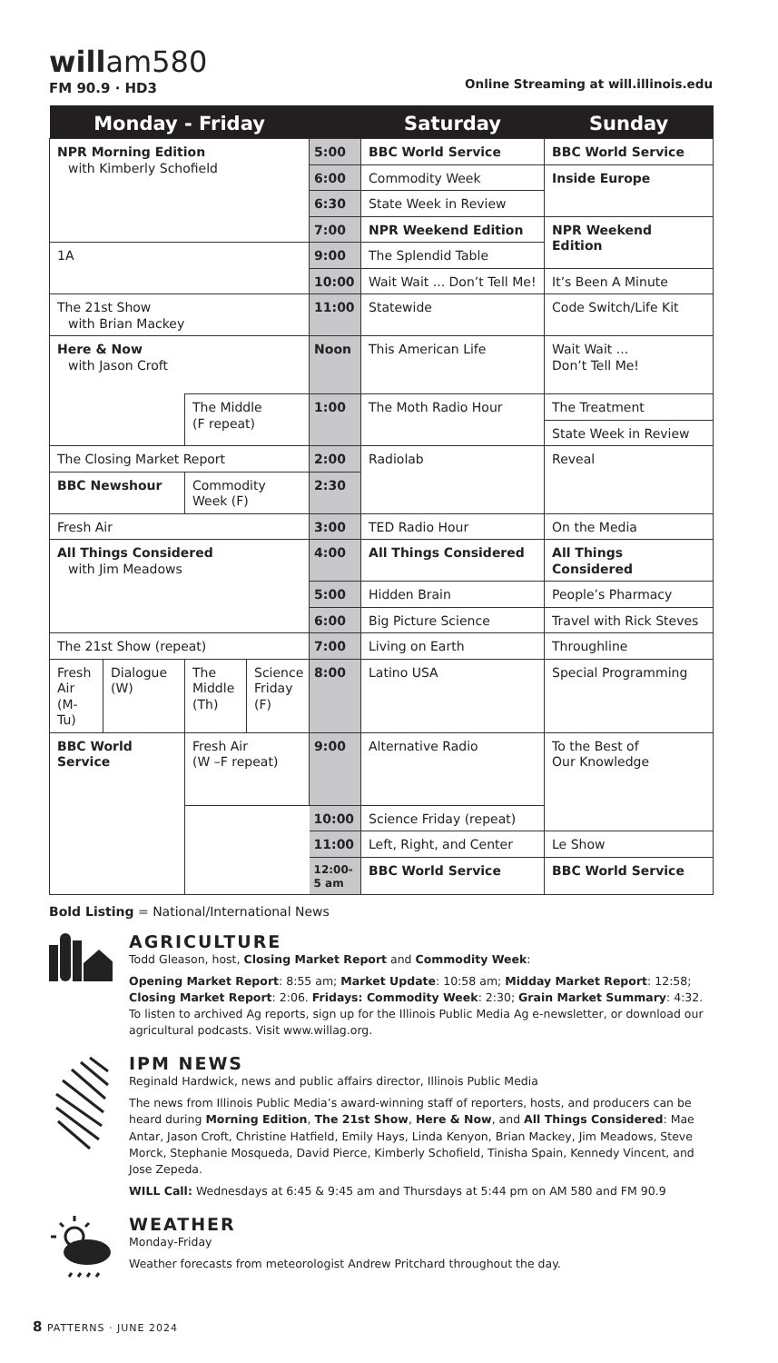willam580
FM 90.9 · HD3
Online Streaming at will.illinois.edu
| Monday - Friday | | | | | Saturday | Sunday |
| --- | --- | --- | --- | --- | --- | --- |
| NPR Morning Edition with Kimberly Schofield | | | | 5:00 | BBC World Service | BBC World Service |
| | | | | 6:00 | Commodity Week | Inside Europe |
| | | | | 6:30 | State Week in Review | |
| | | | | 7:00 | NPR Weekend Edition | NPR Weekend Edition |
| 1A | | | | 9:00 | The Splendid Table | |
| | | | | 10:00 | Wait Wait ... Don’t Tell Me! | It’s Been A Minute |
| The 21st Show with Brian Mackey | | | | 11:00 | Statewide | Code Switch/Life Kit |
| Here & Now with Jason Croft | | | | Noon | This American Life | Wait Wait ... Don’t Tell Me! |
| | | The Middle (F repeat) | | 1:00 | The Moth Radio Hour | The Treatment |
| | | | | | | State Week in Review |
| The Closing Market Report | | | | 2:00 | Radiolab | Reveal |
| BBC Newshour | | Commodity Week (F) | | 2:30 | | |
| Fresh Air | | | | 3:00 | TED Radio Hour | On the Media |
| All Things Considered with Jim Meadows | | | | 4:00 | All Things Considered | All Things Considered |
| | | | | 5:00 | Hidden Brain | People’s Pharmacy |
| | | | | 6:00 | Big Picture Science | Travel with Rick Steves |
| The 21st Show (repeat) | | | | 7:00 | Living on Earth | Throughline |
| Fresh Air (M-Tu) | Dialogue (W) | The Middle (Th) | Science Friday (F) | 8:00 | Latino USA | Special Programming |
| BBC World Service | | Fresh Air (W –F repeat) | | 9:00 | Alternative Radio | To the Best of Our Knowledge |
| | | | | 10:00 | Science Friday (repeat) | |
| | | | | 11:00 | Left, Right, and Center | Le Show |
| | | | | 12:00- 5 am | BBC World Service | BBC World Service |
Bold Listing = National/International News
AGRICULTURE
Todd Gleason, host, Closing Market Report and Commodity Week:
Opening Market Report: 8:55 am; Market Update: 10:58 am; Midday Market Report: 12:58; Closing Market Report: 2:06. Fridays: Commodity Week: 2:30; Grain Market Summary: 4:32.
To listen to archived Ag reports, sign up for the Illinois Public Media Ag e-newsletter, or download our agricultural podcasts. Visit www.willag.org.
IPM NEWS
Reginald Hardwick, news and public affairs director, Illinois Public Media
The news from Illinois Public Media’s award-winning staff of reporters, hosts, and producers can be heard during Morning Edition, The 21st Show, Here & Now, and All Things Considered: Mae Antar, Jason Croft, Christine Hatfield, Emily Hays, Linda Kenyon, Brian Mackey, Jim Meadows, Steve Morck, Stephanie Mosqueda, David Pierce, Kimberly Schofield, Tinisha Spain, Kennedy Vincent, and Jose Zepeda.
WILL Call: Wednesdays at 6:45 & 9:45 am and Thursdays at 5:44 pm on AM 580 and FM 90.9
WEATHER
Monday-Friday
Weather forecasts from meteorologist Andrew Pritchard throughout the day.
8 PATTERNS · JUNE 2024